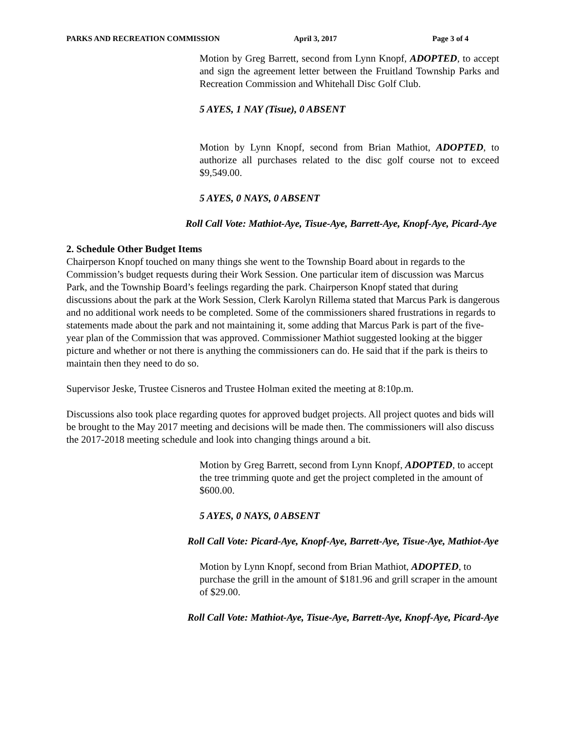PARKS AND RECREATION COMMISSION April 3, 2017 Page 3 of 4
Motion by Greg Barrett, second from Lynn Knopf, ADOPTED, to accept and sign the agreement letter between the Fruitland Township Parks and Recreation Commission and Whitehall Disc Golf Club.
5 AYES, 1 NAY (Tisue), 0 ABSENT
Motion by Lynn Knopf, second from Brian Mathiot, ADOPTED, to authorize all purchases related to the disc golf course not to exceed $9,549.00.
5 AYES, 0 NAYS, 0 ABSENT
Roll Call Vote: Mathiot-Aye, Tisue-Aye, Barrett-Aye, Knopf-Aye, Picard-Aye
2. Schedule Other Budget Items
Chairperson Knopf touched on many things she went to the Township Board about in regards to the Commission’s budget requests during their Work Session. One particular item of discussion was Marcus Park, and the Township Board’s feelings regarding the park. Chairperson Knopf stated that during discussions about the park at the Work Session, Clerk Karolyn Rillema stated that Marcus Park is dangerous and no additional work needs to be completed. Some of the commissioners shared frustrations in regards to statements made about the park and not maintaining it, some adding that Marcus Park is part of the five-year plan of the Commission that was approved. Commissioner Mathiot suggested looking at the bigger picture and whether or not there is anything the commissioners can do. He said that if the park is theirs to maintain then they need to do so.
Supervisor Jeske, Trustee Cisneros and Trustee Holman exited the meeting at 8:10p.m.
Discussions also took place regarding quotes for approved budget projects. All project quotes and bids will be brought to the May 2017 meeting and decisions will be made then. The commissioners will also discuss the 2017-2018 meeting schedule and look into changing things around a bit.
Motion by Greg Barrett, second from Lynn Knopf, ADOPTED, to accept the tree trimming quote and get the project completed in the amount of $600.00.
5 AYES, 0 NAYS, 0 ABSENT
Roll Call Vote: Picard-Aye, Knopf-Aye, Barrett-Aye, Tisue-Aye, Mathiot-Aye
Motion by Lynn Knopf, second from Brian Mathiot, ADOPTED, to purchase the grill in the amount of $181.96 and grill scraper in the amount of $29.00.
Roll Call Vote: Mathiot-Aye, Tisue-Aye, Barrett-Aye, Knopf-Aye, Picard-Aye